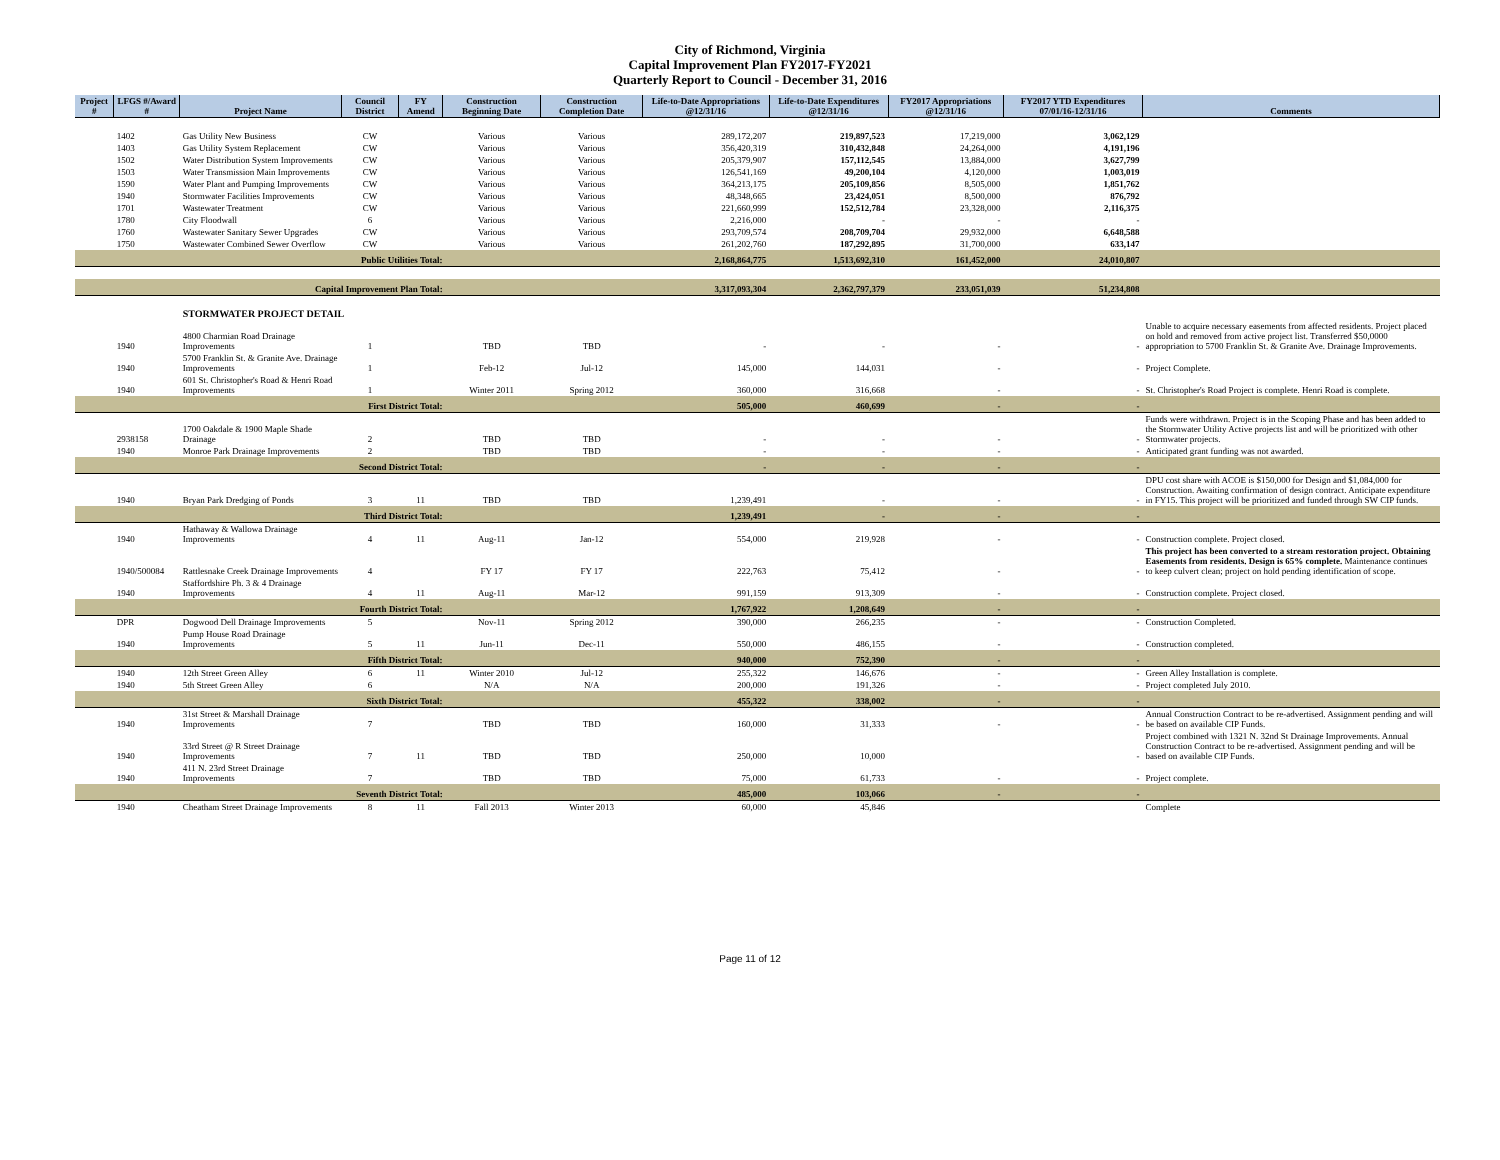City of Richmond, Virginia
Capital Improvement Plan FY2017-FY2021
Quarterly Report to Council - December 31, 2016
| Project # | LFGS #/Award # | Project Name | Council District | FY Amend | Construction Beginning Date | Construction Completion Date | Life-to-Date Appropriations @12/31/16 | Life-to-Date Expenditures @12/31/16 | FY2017 Appropriations @12/31/16 | FY2017 YTD Expenditures 07/01/16-12/31/16 | Comments |
| --- | --- | --- | --- | --- | --- | --- | --- | --- | --- | --- | --- |
| | 1402 | Gas Utility New Business | CW | | Various | Various | 289,172,207 | 219,897,523 | 17,219,000 | 3,062,129 | |
| | 1403 | Gas Utility System Replacement | CW | | Various | Various | 356,420,319 | 310,432,848 | 24,264,000 | 4,191,196 | |
| | 1502 | Water Distribution System Improvements | CW | | Various | Various | 205,379,907 | 157,112,545 | 13,884,000 | 3,627,799 | |
| | 1503 | Water Transmission Main Improvements | CW | | Various | Various | 126,541,169 | 49,200,104 | 4,120,000 | 1,003,019 | |
| | 1590 | Water Plant and Pumping Improvements | CW | | Various | Various | 364,213,175 | 205,109,856 | 8,505,000 | 1,851,762 | |
| | 1940 | Stormwater Facilities Improvements | CW | | Various | Various | 48,348,665 | 23,424,051 | 8,500,000 | 876,792 | |
| | 1701 | Wastewater Treatment | CW | | Various | Various | 221,660,999 | 152,512,784 | 23,328,000 | 2,116,375 | |
| | 1780 | City Floodwall | 6 | | Various | Various | 2,216,000 | - | - | - | |
| | 1760 | Wastewater Sanitary Sewer Upgrades | CW | | Various | Various | 293,709,574 | 208,709,704 | 29,932,000 | 6,648,588 | |
| | 1750 | Wastewater Combined Sewer Overflow | CW | | Various | Various | 261,202,760 | 187,292,895 | 31,700,000 | 633,147 | |
| Public Utilities Total: | | | | | | | 2,168,864,775 | 1,513,692,310 | 161,452,000 | 24,010,807 | |
| Capital Improvement Plan Total: | | | | | | | 3,317,093,304 | 2,362,797,379 | 233,051,039 | 51,234,808 | |
| | | STORMWATER PROJECT DETAIL | | | | | | | | | |
| | 1940 | 4800 Charmian Road Drainage Improvements | 1 | | TBD | TBD | - | - | - | - | Unable to acquire necessary easements from affected residents. Project placed on hold and removed from active project list. Transferred $50,0000 appropriation to 5700 Franklin St. & Granite Ave. Drainage Improvements. |
| | 1940 | 5700 Franklin St. & Granite Ave. Drainage Improvements | 1 | | Feb-12 | Jul-12 | 145,000 | 144,031 | - | - | Project Complete. |
| | 1940 | 601 St. Christopher's Road & Henri Road Improvements | 1 | | Winter 2011 | Spring 2012 | 360,000 | 316,668 | - | - | St. Christopher's Road Project is complete. Henri Road is complete. |
| First District Total: | | | | | | | 505,000 | 460,699 | - | - | |
| | 2938158 | 1700 Oakdale & 1900 Maple Shade Drainage | 2 | | TBD | TBD | - | - | - | - | Funds were withdrawn. Project is in the Scoping Phase and has been added to the Stormwater Utility Active projects list and will be prioritized with other Stormwater projects. |
| | 1940 | Monroe Park Drainage Improvements | 2 | | TBD | TBD | - | - | - | - | Anticipated grant funding was not awarded. |
| Second District Total: | | | | | | | - | - | - | - | |
| | 1940 | Bryan Park Dredging of Ponds | 3 | 11 | TBD | TBD | 1,239,491 | - | - | - | DPU cost share with ACOE is $150,000 for Design and $1,084,000 for Construction. Awaiting confirmation of design contract. Anticipate expenditure in FY15. This project will be prioritized and funded through SW CIP funds. |
| Third District Total: | | | | | | | 1,239,491 | - | - | - | |
| | 1940 | Hathaway & Wallowa Drainage Improvements | 4 | 11 | Aug-11 | Jan-12 | 554,000 | 219,928 | - | - | Construction complete. Project closed. |
| | 1940/500084 | Rattlesnake Creek Drainage Improvements | 4 | | FY 17 | FY 17 | 222,763 | 75,412 | - | - | This project has been converted to a stream restoration project. Obtaining Easements from residents. Design is 65% complete. Maintenance continues to keep culvert clean; project on hold pending identification of scope. |
| | 1940 | Staffordshire Ph. 3 & 4 Drainage Improvements | 4 | 11 | Aug-11 | Mar-12 | 991,159 | 913,309 | - | - | Construction complete. Project closed. |
| Fourth District Total: | | | | | | | 1,767,922 | 1,208,649 | - | - | |
| | DPR | Dogwood Dell Drainage Improvements | 5 | | Nov-11 | Spring 2012 | 390,000 | 266,235 | - | - | Construction Completed. |
| | 1940 | Pump House Road Drainage Improvements | 5 | 11 | Jun-11 | Dec-11 | 550,000 | 486,155 | - | - | Construction completed. |
| Fifth District Total: | | | | | | | 940,000 | 752,390 | - | - | |
| | 1940 | 12th Street Green Alley | 6 | 11 | Winter 2010 | Jul-12 | 255,322 | 146,676 | - | - | Green Alley Installation is complete. |
| | 1940 | 5th Street Green Alley | 6 | | N/A | N/A | 200,000 | 191,326 | - | - | Project completed July 2010. |
| Sixth District Total: | | | | | | | 455,322 | 338,002 | - | - | |
| | 1940 | 31st Street & Marshall Drainage Improvements | 7 | | TBD | TBD | 160,000 | 31,333 | - | - | Annual Construction Contract to be re-advertised. Assignment pending and will be based on available CIP Funds. |
| | 1940 | 33rd Street @ R Street Drainage Improvements | 7 | 11 | TBD | TBD | 250,000 | 10,000 | | - | Project combined with 1321 N. 32nd St Drainage Improvements. Annual Construction Contract to be re-advertised. Assignment pending and will be based on available CIP Funds. |
| | 1940 | 411 N. 23rd Street Drainage Improvements | 7 | | TBD | TBD | 75,000 | 61,733 | - | - | Project complete. |
| Seventh District Total: | | | | | | | 485,000 | 103,066 | - | - | |
| | 1940 | Cheatham Street Drainage Improvements | 8 | 11 | Fall 2013 | Winter 2013 | 60,000 | 45,846 | | | Complete |
Page 11 of 12